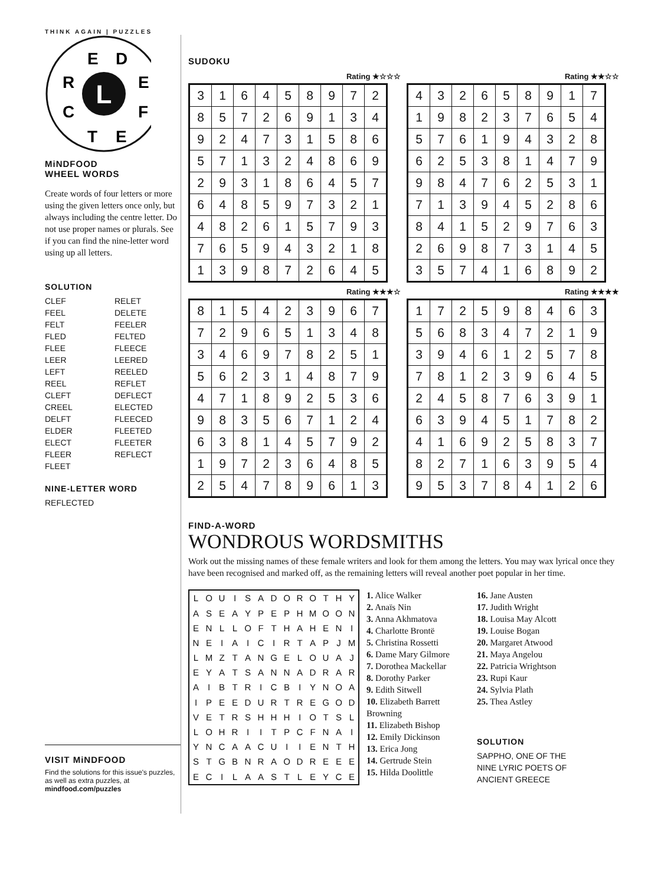THINK AGAIN | PUZZLES
L
E
D
R
E
C
F
T
E
MiNDFOOD
WHEEL WORDS
Create words of four letters or more using the given letters once only, but always including the centre letter. Do not use proper names or plurals. See if you can find the nine-letter word using up all letters.
SOLUTION
CLEF
FEEL
FELT
FLED
FLEE
LEER
LEFT
REEL
CLEFT
CREEL
DELFT
ELDER
ELECT
FLEER
FLEET
RELET
DELETE
FEELER
FELTED
FLEECE
LEERED
REELED
REFLET
DEFLECT
ELECTED
FLEECED
FLEETED
FLEETER
REFLECT
NINE-LETTER WORD
REFLECTED
VISIT MiNDFOOD
Find the solutions for this issue's puzzles, as well as extra puzzles, at
mindfood.com/puzzles
SUDOKU
Rating ★☆☆☆
| 3 | 1 | 6 | 4 | 5 | 8 | 9 | 7 | 2 |
| 8 | 5 | 7 | 2 | 6 | 9 | 1 | 3 | 4 |
| 9 | 2 | 4 | 7 | 3 | 1 | 5 | 8 | 6 |
| 5 | 7 | 1 | 3 | 2 | 4 | 8 | 6 | 9 |
| 2 | 9 | 3 | 1 | 8 | 6 | 4 | 5 | 7 |
| 6 | 4 | 8 | 5 | 9 | 7 | 3 | 2 | 1 |
| 4 | 8 | 2 | 6 | 1 | 5 | 7 | 9 | 3 |
| 7 | 6 | 5 | 9 | 4 | 3 | 2 | 1 | 8 |
| 1 | 3 | 9 | 8 | 7 | 2 | 6 | 4 | 5 |
Rating ★★☆☆
| 4 | 3 | 2 | 6 | 5 | 8 | 9 | 1 | 7 |
| 1 | 9 | 8 | 2 | 3 | 7 | 6 | 5 | 4 |
| 5 | 7 | 6 | 1 | 9 | 4 | 3 | 2 | 8 |
| 6 | 2 | 5 | 3 | 8 | 1 | 4 | 7 | 9 |
| 9 | 8 | 4 | 7 | 6 | 2 | 5 | 3 | 1 |
| 7 | 1 | 3 | 9 | 4 | 5 | 2 | 8 | 6 |
| 8 | 4 | 1 | 5 | 2 | 9 | 7 | 6 | 3 |
| 2 | 6 | 9 | 8 | 7 | 3 | 1 | 4 | 5 |
| 3 | 5 | 7 | 4 | 1 | 6 | 8 | 9 | 2 |
Rating ★★★☆
| 8 | 1 | 5 | 4 | 2 | 3 | 9 | 6 | 7 |
| 7 | 2 | 9 | 6 | 5 | 1 | 3 | 4 | 8 |
| 3 | 4 | 6 | 9 | 7 | 8 | 2 | 5 | 1 |
| 5 | 6 | 2 | 3 | 1 | 4 | 8 | 7 | 9 |
| 4 | 7 | 1 | 8 | 9 | 2 | 5 | 3 | 6 |
| 9 | 8 | 3 | 5 | 6 | 7 | 1 | 2 | 4 |
| 6 | 3 | 8 | 1 | 4 | 5 | 7 | 9 | 2 |
| 1 | 9 | 7 | 2 | 3 | 6 | 4 | 8 | 5 |
| 2 | 5 | 4 | 7 | 8 | 9 | 6 | 1 | 3 |
Rating ★★★★
| 1 | 7 | 2 | 5 | 9 | 8 | 4 | 6 | 3 |
| 5 | 6 | 8 | 3 | 4 | 7 | 2 | 1 | 9 |
| 3 | 9 | 4 | 6 | 1 | 2 | 5 | 7 | 8 |
| 7 | 8 | 1 | 2 | 3 | 9 | 6 | 4 | 5 |
| 2 | 4 | 5 | 8 | 7 | 6 | 3 | 9 | 1 |
| 6 | 3 | 9 | 4 | 5 | 1 | 7 | 8 | 2 |
| 4 | 1 | 6 | 9 | 2 | 5 | 8 | 3 | 7 |
| 8 | 2 | 7 | 1 | 6 | 3 | 9 | 5 | 4 |
| 9 | 5 | 3 | 7 | 8 | 4 | 1 | 2 | 6 |
FIND-A-WORD
WONDROUS WORDSMITHS
Work out the missing names of these female writers and look for them among the letters. You may wax lyrical once they have been recognised and marked off, as the remaining letters will reveal another poet popular in her time.
| L | O | U | I | S | A | D | O | R | O | T | H | Y |
| A | S | E | A | Y | P | E | P | H | M | O | O | N |
| E | N | L | L | O | F | T | H | A | H | E | N | I |
| N | E | I | A | I | C | I | R | T | A | P | J | M |
| L | M | Z | T | A | N | G | E | L | O | U | A | J |
| E | Y | A | T | S | A | N | N | A | D | R | A | R |
| A | I | B | T | R | I | C | B | I | Y | N | O | A |
| I | P | E | E | D | U | R | T | R | E | G | O | D |
| V | E | T | R | S | H | H | H | I | O | T | S | L |
| L | O | H | R | I | I | T | P | C | F | N | A | I |
| Y | N | C | A | A | C | U | I | I | E | N | T | H |
| S | T | G | B | N | R | A | O | D | R | E | E | E |
| E | C | I | L | A | A | S | T | L | E | Y | C | E |
1. Alice Walker
2. Anaïs Nin
3. Anna Akhmatova
4. Charlotte Brontë
5. Christina Rossetti
6. Dame Mary Gilmore
7. Dorothea Mackellar
8. Dorothy Parker
9. Edith Sitwell
10. Elizabeth Barrett Browning
11. Elizabeth Bishop
12. Emily Dickinson
13. Erica Jong
14. Gertrude Stein
15. Hilda Doolittle
16. Jane Austen
17. Judith Wright
18. Louisa May Alcott
19. Louise Bogan
20. Margaret Atwood
21. Maya Angelou
22. Patricia Wrightson
23. Rupi Kaur
24. Sylvia Plath
25. Thea Astley
SOLUTION
SAPPHO, ONE OF THE NINE LYRIC POETS OF ANCIENT GREECE